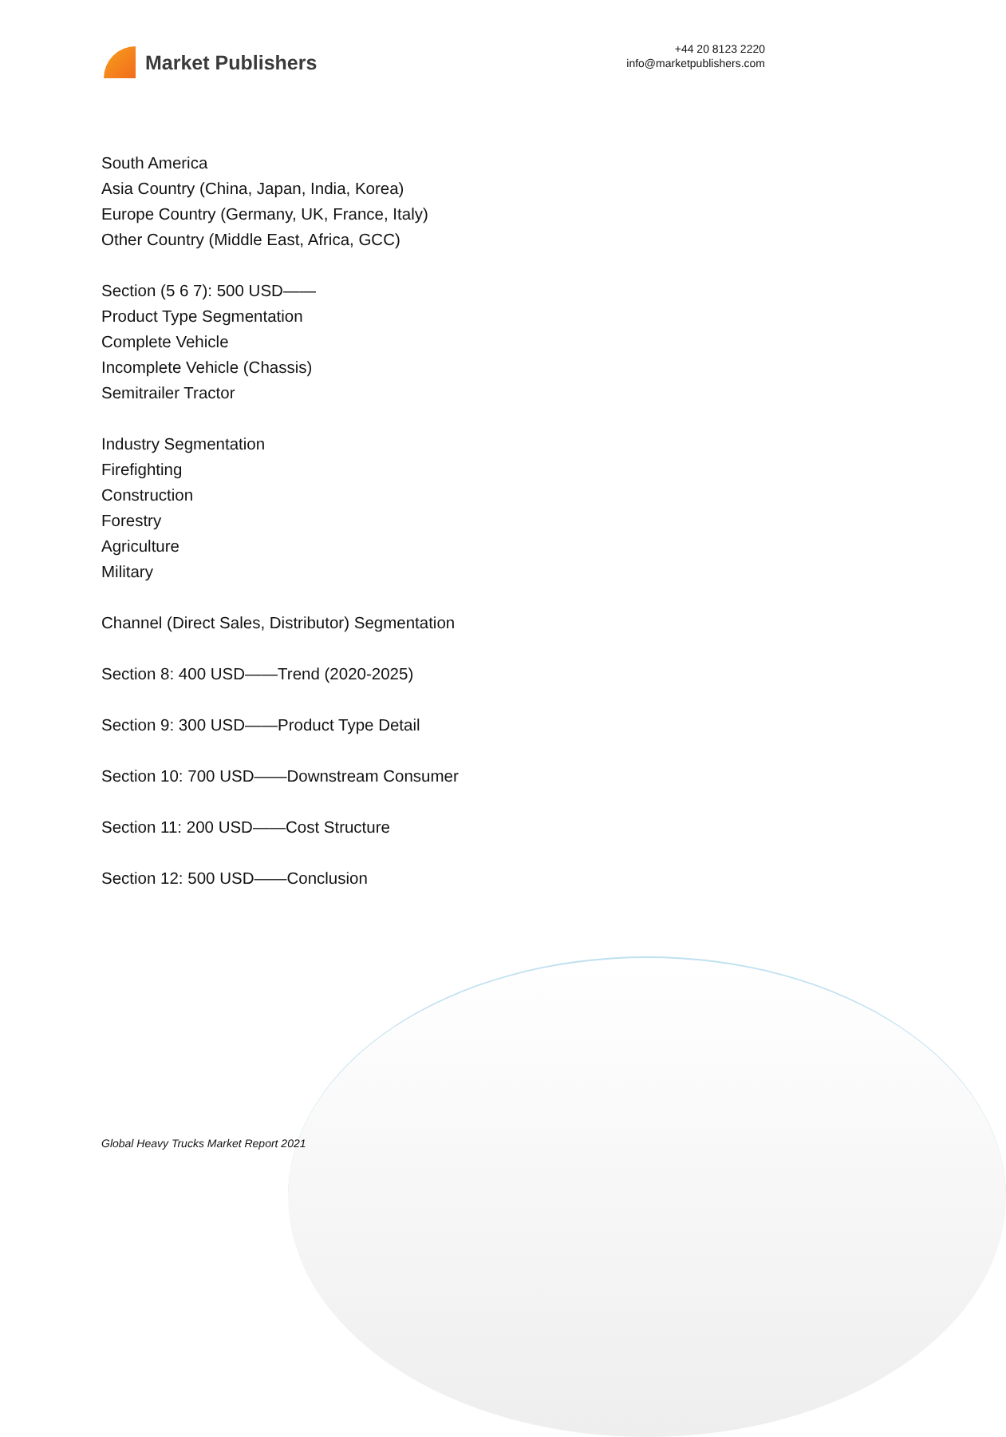Market Publishers
+44 20 8123 2220
info@marketpublishers.com
South America
Asia Country (China, Japan, India, Korea)
Europe Country (Germany, UK, France, Italy)
Other Country (Middle East, Africa, GCC)
Section (5 6 7): 500 USD——
Product Type Segmentation
Complete Vehicle
Incomplete Vehicle (Chassis)
Semitrailer Tractor
Industry Segmentation
Firefighting
Construction
Forestry
Agriculture
Military
Channel (Direct Sales, Distributor) Segmentation
Section 8: 400 USD——Trend (2020-2025)
Section 9: 300 USD——Product Type Detail
Section 10: 700 USD——Downstream Consumer
Section 11: 200 USD——Cost Structure
Section 12: 500 USD——Conclusion
Global Heavy Trucks Market Report 2021